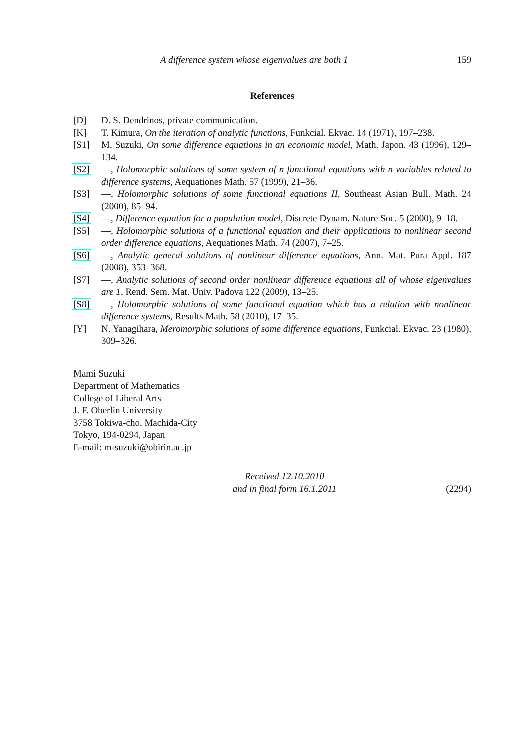A difference system whose eigenvalues are both 1 159
References
[D] D. S. Dendrinos, private communication.
[K] T. Kimura, On the iteration of analytic functions, Funkcial. Ekvac. 14 (1971), 197–238.
[S1] M. Suzuki, On some difference equations in an economic model, Math. Japon. 43 (1996), 129–134.
[S2] —, Holomorphic solutions of some system of n functional equations with n variables related to difference systems, Aequationes Math. 57 (1999), 21–36.
[S3] —, Holomorphic solutions of some functional equations II, Southeast Asian Bull. Math. 24 (2000), 85–94.
[S4] —, Difference equation for a population model, Discrete Dynam. Nature Soc. 5 (2000), 9–18.
[S5] —, Holomorphic solutions of a functional equation and their applications to nonlinear second order difference equations, Aequationes Math. 74 (2007), 7–25.
[S6] —, Analytic general solutions of nonlinear difference equations, Ann. Mat. Pura Appl. 187 (2008), 353–368.
[S7] —, Analytic solutions of second order nonlinear difference equations all of whose eigenvalues are 1, Rend. Sem. Mat. Univ. Padova 122 (2009), 13–25.
[S8] —, Holomorphic solutions of some functional equation which has a relation with nonlinear difference systems, Results Math. 58 (2010), 17–35.
[Y] N. Yanagihara, Meromorphic solutions of some difference equations, Funkcial. Ekvac. 23 (1980), 309–326.
Mami Suzuki
Department of Mathematics
College of Liberal Arts
J. F. Oberlin University
3758 Tokiwa-cho, Machida-City
Tokyo, 194-0294, Japan
E-mail: m-suzuki@obirin.ac.jp
Received 12.10.2010
and in final form 16.1.2011
(2294)